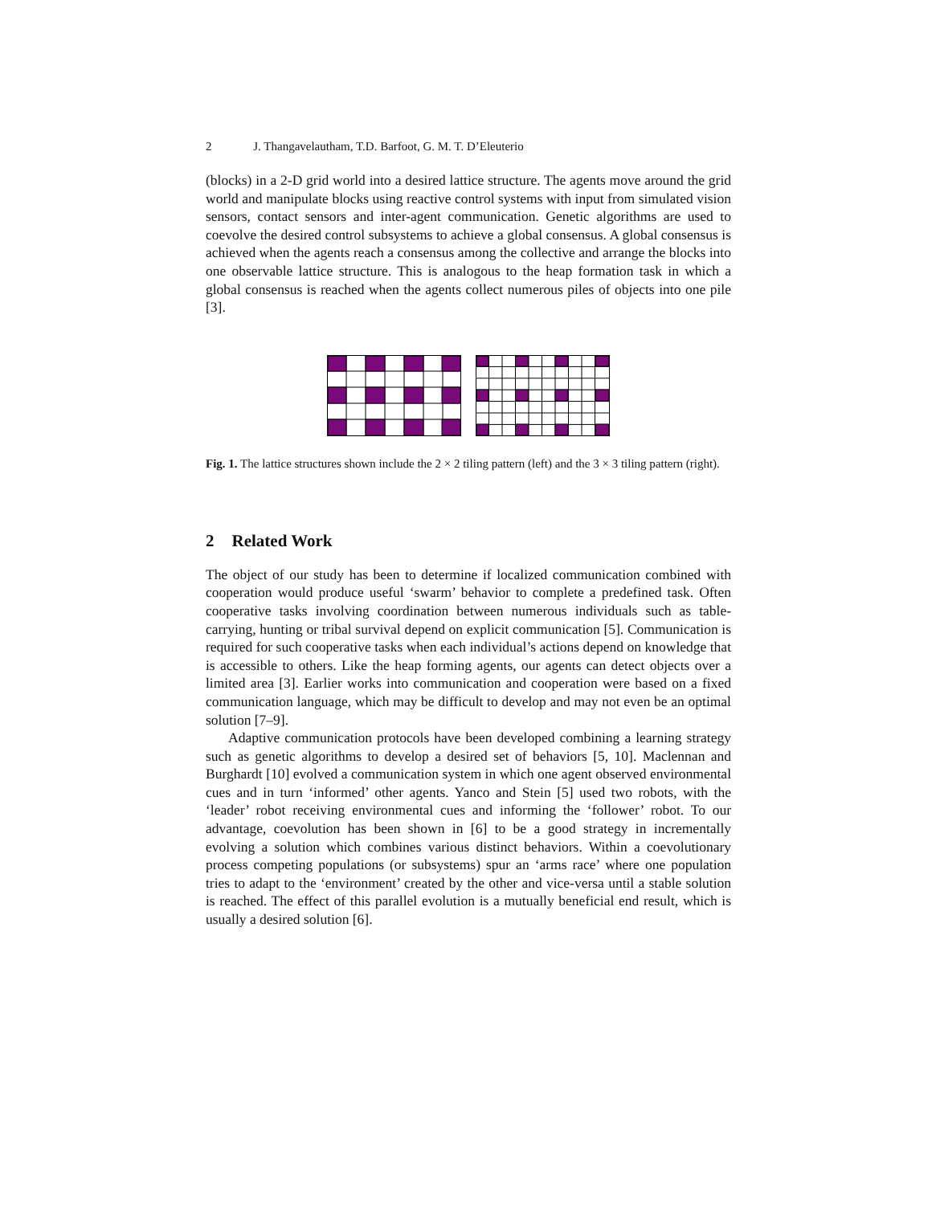2 J. Thangavelautham, T.D. Barfoot, G. M. T. D’Eleuterio
(blocks) in a 2-D grid world into a desired lattice structure. The agents move around the grid world and manipulate blocks using reactive control systems with input from simulated vision sensors, contact sensors and inter-agent communication. Genetic algorithms are used to coevolve the desired control subsystems to achieve a global consensus. A global consensus is achieved when the agents reach a consensus among the collective and arrange the blocks into one observable lattice structure. This is analogous to the heap formation task in which a global consensus is reached when the agents collect numerous piles of objects into one pile [3].
Fig. 1. The lattice structures shown include the 2 × 2 tiling pattern (left) and the 3 × 3 tiling pattern (right).
2 Related Work
The object of our study has been to determine if localized communication combined with cooperation would produce useful ‘swarm’ behavior to complete a predefined task. Often cooperative tasks involving coordination between numerous individuals such as table-carrying, hunting or tribal survival depend on explicit communication [5]. Communication is required for such cooperative tasks when each individual’s actions depend on knowledge that is accessible to others. Like the heap forming agents, our agents can detect objects over a limited area [3]. Earlier works into communication and cooperation were based on a fixed communication language, which may be difficult to develop and may not even be an optimal solution [7–9].
Adaptive communication protocols have been developed combining a learning strategy such as genetic algorithms to develop a desired set of behaviors [5, 10]. Maclennan and Burghardt [10] evolved a communication system in which one agent observed environmental cues and in turn ‘informed’ other agents. Yanco and Stein [5] used two robots, with the ‘leader’ robot receiving environmental cues and informing the ‘follower’ robot. To our advantage, coevolution has been shown in [6] to be a good strategy in incrementally evolving a solution which combines various distinct behaviors. Within a coevolutionary process competing populations (or subsystems) spur an ‘arms race’ where one population tries to adapt to the ‘environment’ created by the other and vice-versa until a stable solution is reached. The effect of this parallel evolution is a mutually beneficial end result, which is usually a desired solution [6].